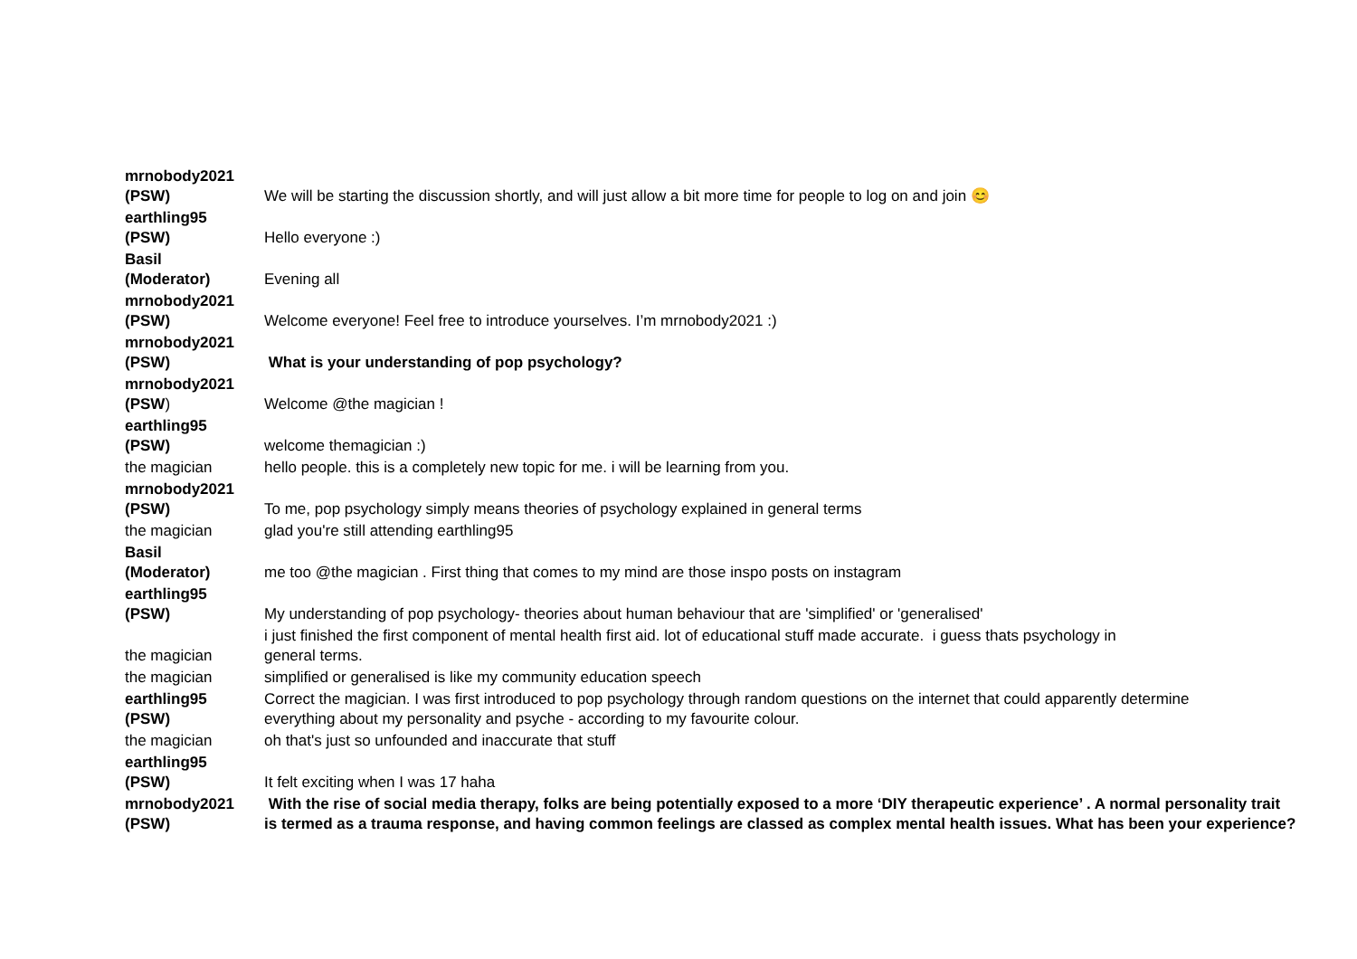| mrnobody2021 (PSW) | We will be starting the discussion shortly, and will just allow a bit more time for people to log on and join 😊 |
| earthling95 (PSW) | Hello everyone :) |
| Basil (Moderator) | Evening all |
| mrnobody2021 (PSW) | Welcome everyone! Feel free to introduce yourselves. I’m mrnobody2021 :) |
| mrnobody2021 (PSW) | What is your understanding of pop psychology? |
| mrnobody2021 (PSW ) | Welcome @the magician ! |
| earthling95 (PSW) | welcome themagician :) |
| the magician | hello people. this is a completely new topic for me. i will be learning from you. |
| mrnobody2021 (PSW) | To me, pop psychology simply means theories of psychology explained in general terms |
| the magician | glad you're still attending earthling95 |
| Basil (Moderator) | me too @the magician . First thing that comes to my mind are those inspo posts on instagram |
| earthling95 (PSW) | My understanding of pop psychology- theories about human behaviour that are 'simplified' or 'generalised' |
| the magician | i just finished the first component of mental health first aid. lot of educational stuff made accurate. i guess thats psychology in general terms. |
| the magician | simplified or generalised is like my community education speech |
| earthling95 (PSW) | Correct the magician. I was first introduced to pop psychology through random questions on the internet that could apparently determine everything about my personality and psyche - according to my favourite colour. |
| the magician | oh that's just so unfounded and inaccurate that stuff |
| earthling95 (PSW) | It felt exciting when I was 17 haha |
| mrnobody2021 (PSW) | With the rise of social media therapy, folks are being potentially exposed to a more ‘DIY therapeutic experience’ . A normal personality trait is termed as a trauma response, and having common feelings are classed as complex mental health issues. What has been your experience? |